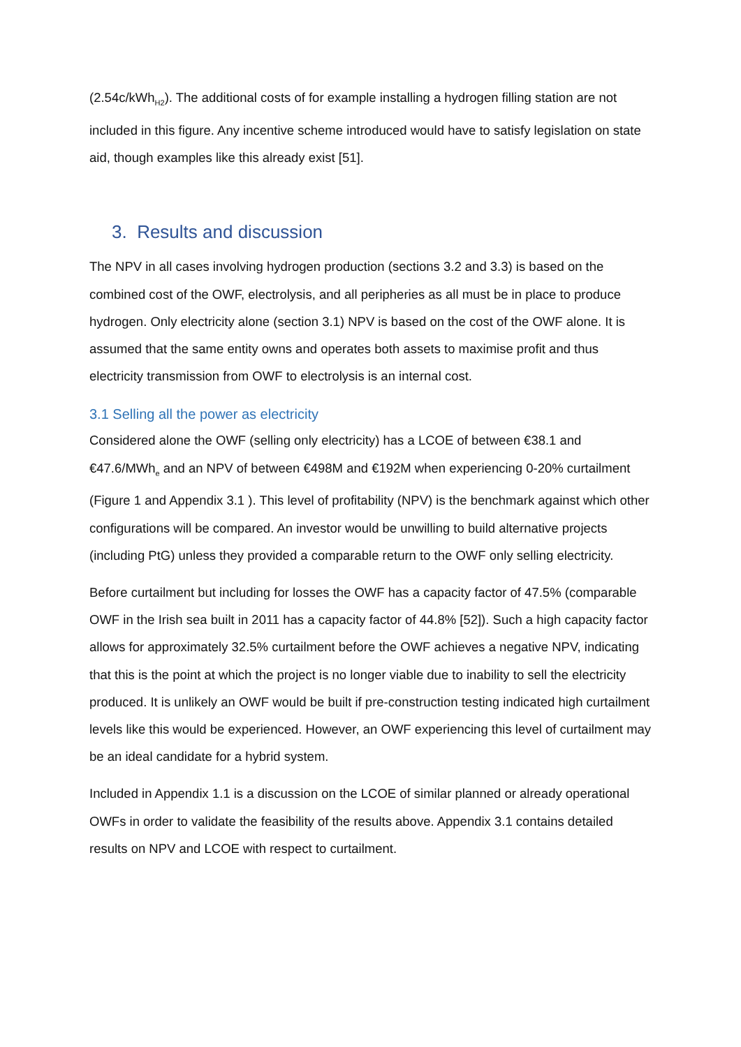(2.54c/kWh<sub>H2</sub>). The additional costs of for example installing a hydrogen filling station are not included in this figure. Any incentive scheme introduced would have to satisfy legislation on state aid, though examples like this already exist [51].
3. Results and discussion
The NPV in all cases involving hydrogen production (sections 3.2 and 3.3) is based on the combined cost of the OWF, electrolysis, and all peripheries as all must be in place to produce hydrogen. Only electricity alone (section 3.1) NPV is based on the cost of the OWF alone. It is assumed that the same entity owns and operates both assets to maximise profit and thus electricity transmission from OWF to electrolysis is an internal cost.
3.1 Selling all the power as electricity
Considered alone the OWF (selling only electricity) has a LCOE of between €38.1 and €47.6/MWh<sub>e</sub> and an NPV of between €498M and €192M when experiencing 0-20% curtailment (Figure 1 and Appendix 3.1 ). This level of profitability (NPV) is the benchmark against which other configurations will be compared. An investor would be unwilling to build alternative projects (including PtG) unless they provided a comparable return to the OWF only selling electricity.
Before curtailment but including for losses the OWF has a capacity factor of 47.5% (comparable OWF in the Irish sea built in 2011 has a capacity factor of 44.8% [52]). Such a high capacity factor allows for approximately 32.5% curtailment before the OWF achieves a negative NPV, indicating that this is the point at which the project is no longer viable due to inability to sell the electricity produced. It is unlikely an OWF would be built if pre-construction testing indicated high curtailment levels like this would be experienced. However, an OWF experiencing this level of curtailment may be an ideal candidate for a hybrid system.
Included in Appendix 1.1 is a discussion on the LCOE of similar planned or already operational OWFs in order to validate the feasibility of the results above. Appendix 3.1 contains detailed results on NPV and LCOE with respect to curtailment.